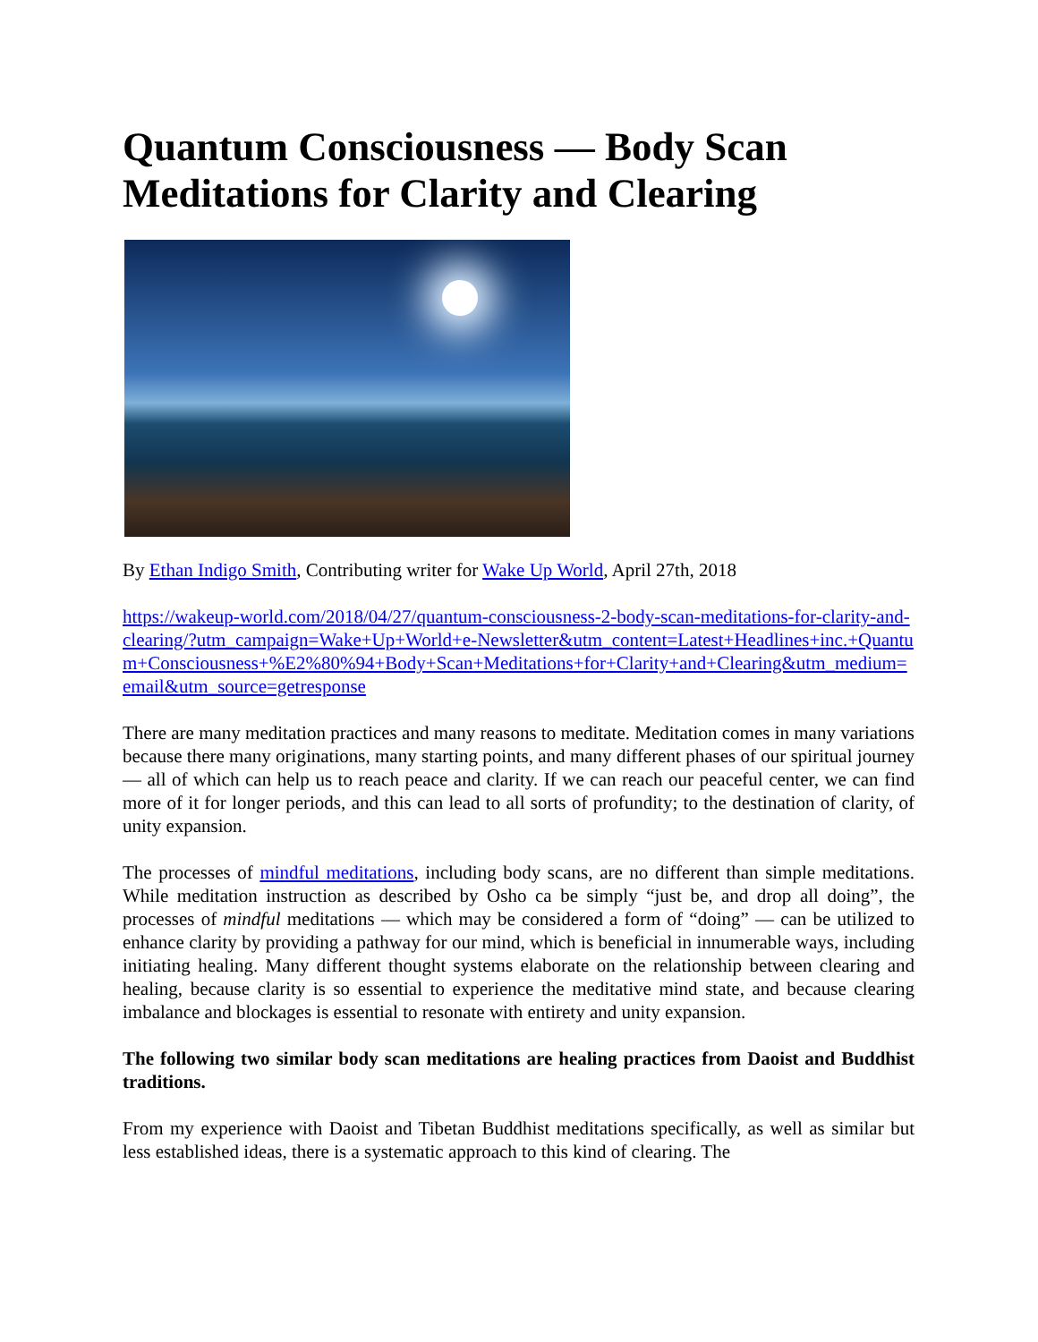Quantum Consciousness — Body Scan Meditations for Clarity and Clearing
By Ethan Indigo Smith, Contributing writer for Wake Up World, April 27th, 2018
https://wakeup-world.com/2018/04/27/quantum-consciousness-2-body-scan-meditations-for-clarity-and-clearing/?utm_campaign=Wake+Up+World+e-Newsletter&utm_content=Latest+Headlines+inc.+Quantum+Consciousness+%E2%80%94+Body+Scan+Meditations+for+Clarity+and+Clearing&utm_medium=email&utm_source=getresponse
There are many meditation practices and many reasons to meditate. Meditation comes in many variations because there many originations, many starting points, and many different phases of our spiritual journey — all of which can help us to reach peace and clarity. If we can reach our peaceful center, we can find more of it for longer periods, and this can lead to all sorts of profundity; to the destination of clarity, of unity expansion.
The processes of mindful meditations, including body scans, are no different than simple meditations. While meditation instruction as described by Osho ca be simply “just be, and drop all doing”, the processes of mindful meditations — which may be considered a form of “doing” — can be utilized to enhance clarity by providing a pathway for our mind, which is beneficial in innumerable ways, including initiating healing. Many different thought systems elaborate on the relationship between clearing and healing, because clarity is so essential to experience the meditative mind state, and because clearing imbalance and blockages is essential to resonate with entirety and unity expansion.
The following two similar body scan meditations are healing practices from Daoist and Buddhist traditions.
From my experience with Daoist and Tibetan Buddhist meditations specifically, as well as similar but less established ideas, there is a systematic approach to this kind of clearing. The